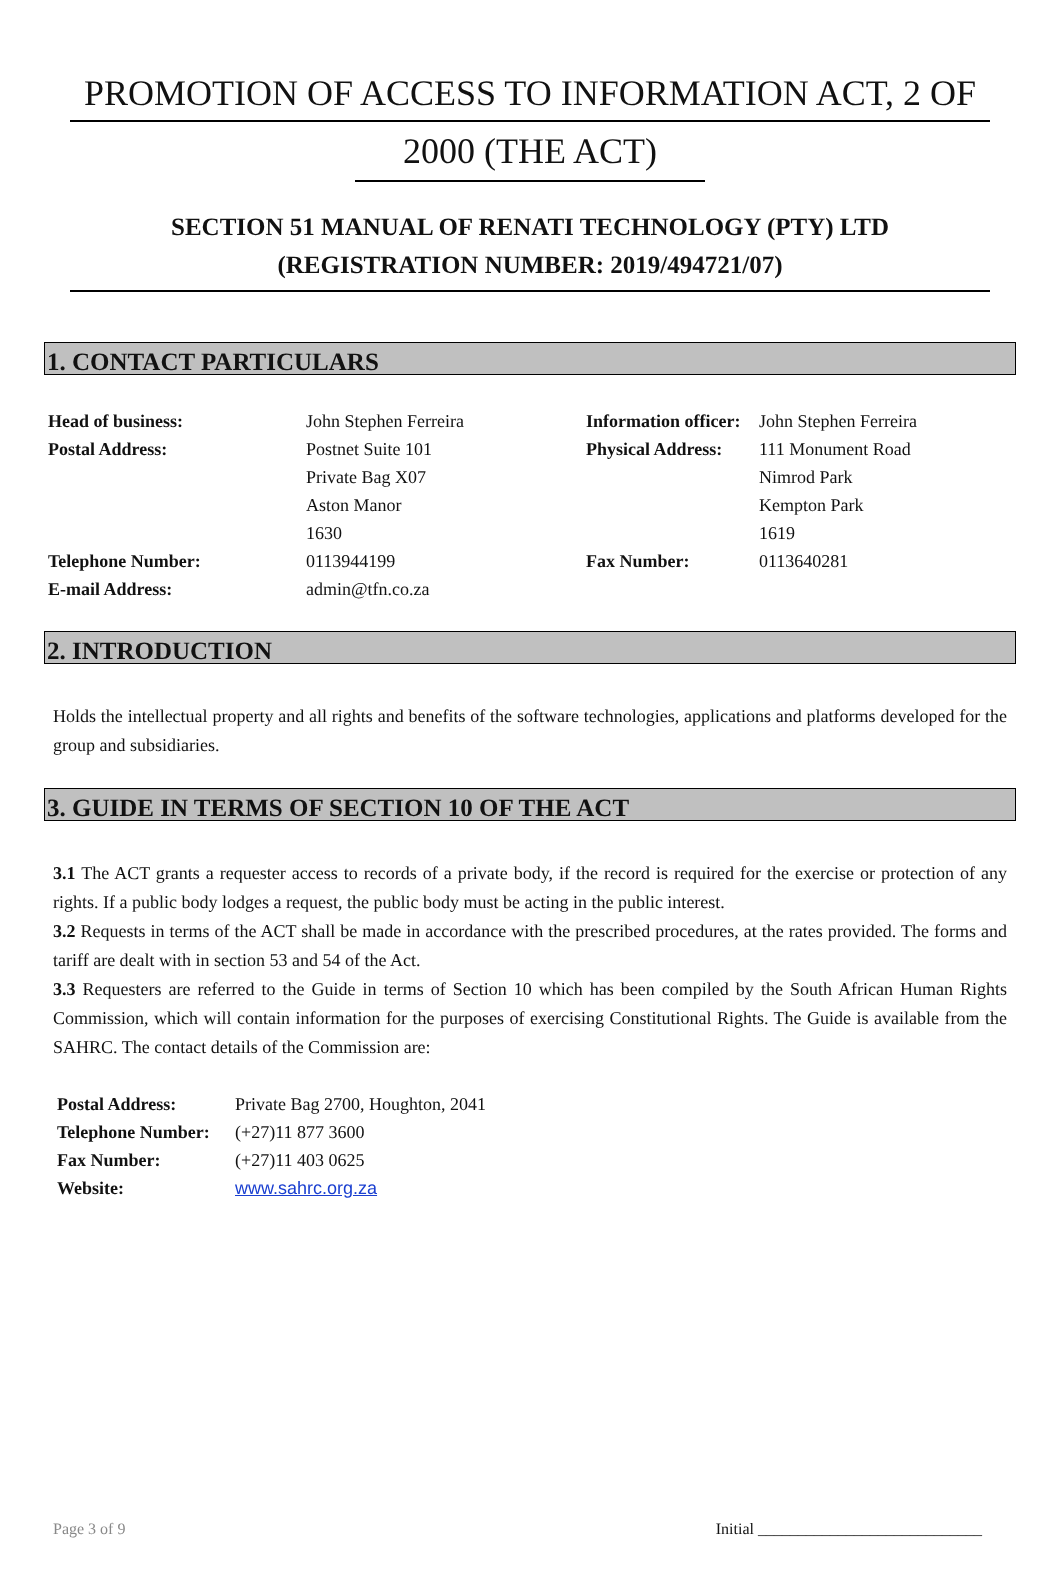PROMOTION OF ACCESS TO INFORMATION ACT, 2 OF
2000 (THE ACT)
SECTION 51 MANUAL OF RENATI TECHNOLOGY (PTY) LTD
(REGISTRATION NUMBER: 2019/494721/07)
1. CONTACT PARTICULARS
| Head of business: | John Stephen Ferreira | Information officer: | John Stephen Ferreira |
| Postal Address: | Postnet Suite 101 | Physical Address: | 111 Monument Road |
| | Private Bag X07 | | Nimrod Park |
| | Aston Manor | | Kempton Park |
| | 1630 | | 1619 |
| Telephone Number: | 0113944199 | Fax Number: | 0113640281 |
| E-mail Address: | admin@tfn.co.za | | |
2. INTRODUCTION
Holds the intellectual property and all rights and benefits of the software technologies, applications and platforms developed for the group and subsidiaries.
3. GUIDE IN TERMS OF SECTION 10 OF THE ACT
3.1 The ACT grants a requester access to records of a private body, if the record is required for the exercise or protection of any rights. If a public body lodges a request, the public body must be acting in the public interest.
3.2 Requests in terms of the ACT shall be made in accordance with the prescribed procedures, at the rates provided. The forms and tariff are dealt with in section 53 and 54 of the Act.
3.3 Requesters are referred to the Guide in terms of Section 10 which has been compiled by the South African Human Rights Commission, which will contain information for the purposes of exercising Constitutional Rights. The Guide is available from the SAHRC. The contact details of the Commission are:
| Postal Address: | Private Bag 2700, Houghton, 2041 |
| Telephone Number: | (+27)11 877 3600 |
| Fax Number: | (+27)11 403 0625 |
| Website: | www.sahrc.org.za |
Page 3 of 9 Initial ____________________________